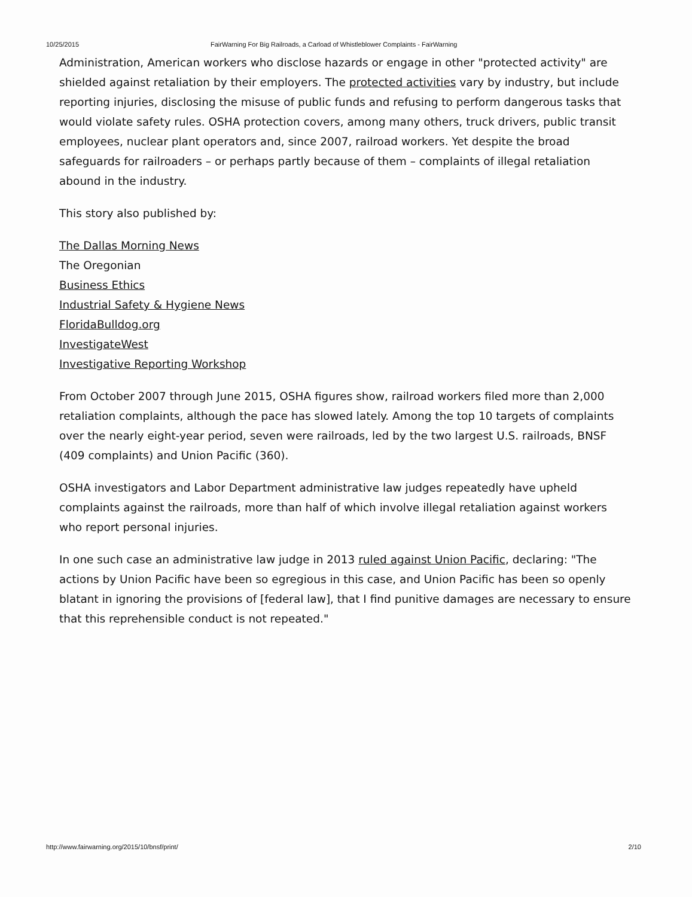10/25/2015 FairWarning For Big Railroads, a Carload of Whistleblower Complaints - FairWarning
Administration, American workers who disclose hazards or engage in other "protected activity" are shielded against retaliation by their employers. The protected activities vary by industry, but include reporting injuries, disclosing the misuse of public funds and refusing to perform dangerous tasks that would violate safety rules. OSHA protection covers, among many others, truck drivers, public transit employees, nuclear plant operators and, since 2007, railroad workers. Yet despite the broad safeguards for railroaders – or perhaps partly because of them – complaints of illegal retaliation abound in the industry.
This story also published by:
The Dallas Morning News
The Oregonian
Business Ethics
Industrial Safety & Hygiene News
FloridaBulldog.org
InvestigateWest
Investigative Reporting Workshop
From October 2007 through June 2015, OSHA figures show, railroad workers filed more than 2,000 retaliation complaints, although the pace has slowed lately. Among the top 10 targets of complaints over the nearly eight-year period, seven were railroads, led by the two largest U.S. railroads, BNSF (409 complaints) and Union Pacific (360).
OSHA investigators and Labor Department administrative law judges repeatedly have upheld complaints against the railroads, more than half of which involve illegal retaliation against workers who report personal injuries.
In one such case an administrative law judge in 2013 ruled against Union Pacific, declaring: "The actions by Union Pacific have been so egregious in this case, and Union Pacific has been so openly blatant in ignoring the provisions of [federal law], that I find punitive damages are necessary to ensure that this reprehensible conduct is not repeated."
http://www.fairwarning.org/2015/10/bnsf/print/ 2/10